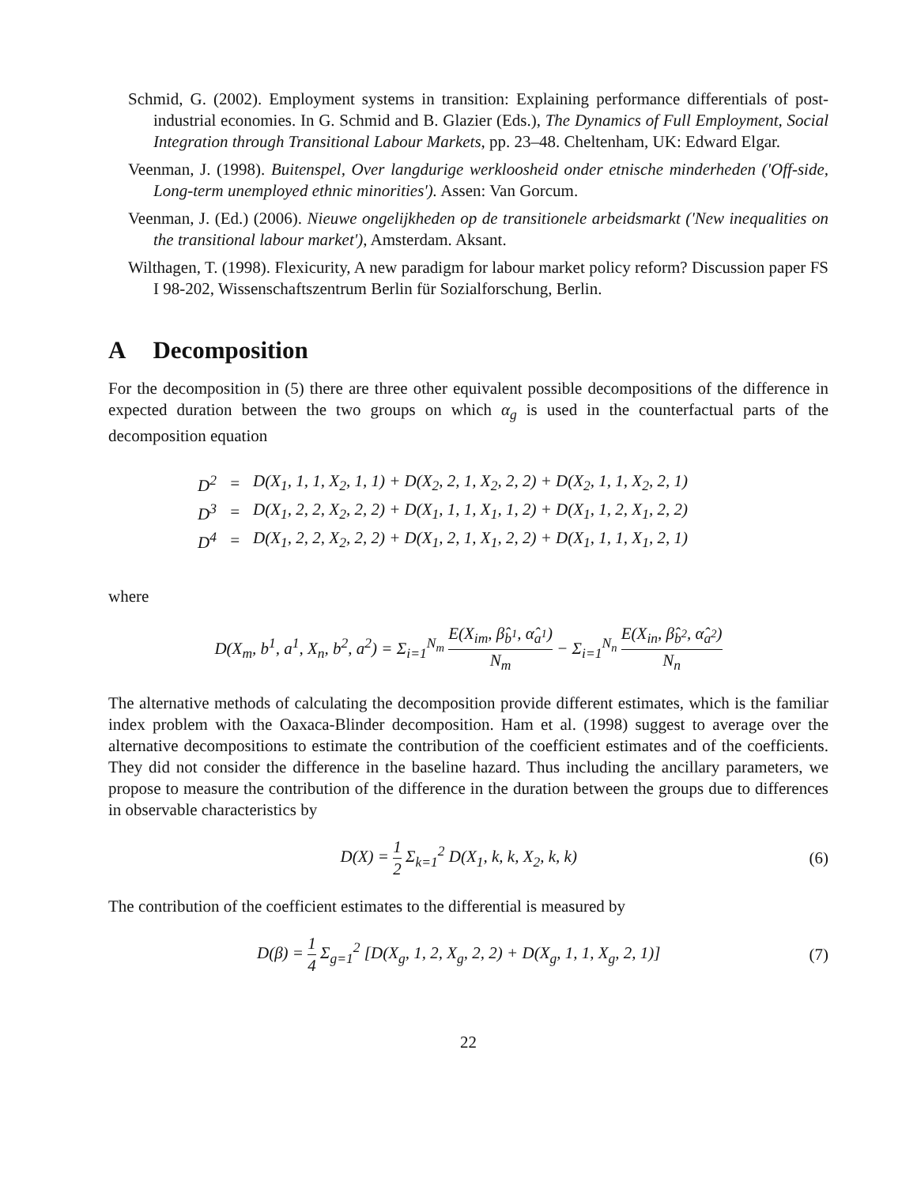Schmid, G. (2002). Employment systems in transition: Explaining performance differentials of post-industrial economies. In G. Schmid and B. Glazier (Eds.), The Dynamics of Full Employment, Social Integration through Transitional Labour Markets, pp. 23–48. Cheltenham, UK: Edward Elgar.
Veenman, J. (1998). Buitenspel, Over langdurige werkloosheid onder etnische minderheden ('Off-side, Long-term unemployed ethnic minorities'). Assen: Van Gorcum.
Veenman, J. (Ed.) (2006). Nieuwe ongelijkheden op de transitionele arbeidsmarkt ('New inequalities on the transitional labour market'), Amsterdam. Aksant.
Wilthagen, T. (1998). Flexicurity, A new paradigm for labour market policy reform? Discussion paper FS I 98-202, Wissenschaftszentrum Berlin für Sozialforschung, Berlin.
A Decomposition
For the decomposition in (5) there are three other equivalent possible decompositions of the difference in expected duration between the two groups on which α<sub>g</sub> is used in the counterfactual parts of the decomposition equation
| D<sup>2</sup> | = | D(X<sub>1</sub>, 1, 1, X<sub>2</sub>, 1, 1) + D(X<sub>2</sub>, 2, 1, X<sub>2</sub>, 2, 2) + D(X<sub>2</sub>, 1, 1, X<sub>2</sub>, 2, 1) |
| D<sup>3</sup> | = | D(X<sub>1</sub>, 2, 2, X<sub>2</sub>, 2, 2) + D(X<sub>1</sub>, 1, 1, X<sub>1</sub>, 1, 2) + D(X<sub>1</sub>, 1, 2, X<sub>1</sub>, 2, 2) |
| D<sup>4</sup> | = | D(X<sub>1</sub>, 2, 2, X<sub>2</sub>, 2, 2) + D(X<sub>1</sub>, 2, 1, X<sub>1</sub>, 2, 2) + D(X<sub>1</sub>, 1, 1, X<sub>1</sub>, 2, 1) |
where
D(X<sub>m</sub>, b<sup>1</sup>, a<sup>1</sup>, X<sub>n</sub>, b<sup>2</sup>, a<sup>2</sup>) = Σ<sub>i=1</sub><sup>N<sub>m</sub></sup> E(X<sub>im</sub>, β̂<sub>b<sup>1</sup></sub>, α̂<sub>a<sup>1</sup></sub>) N<sub>m</sub> − Σ<sub>i=1</sub><sup>N<sub>n</sub></sup> E(X<sub>in</sub>, β̂<sub>b<sup>2</sup></sub>, α̂<sub>a<sup>2</sup></sub>) N<sub>n</sub>
The alternative methods of calculating the decomposition provide different estimates, which is the familiar index problem with the Oaxaca-Blinder decomposition. Ham et al. (1998) suggest to average over the alternative decompositions to estimate the contribution of the coefficient estimates and of the coefficients. They did not consider the difference in the baseline hazard. Thus including the ancillary parameters, we propose to measure the contribution of the difference in the duration between the groups due to differences in observable characteristics by
D(X) = 1 2 Σ<sub>k=1</sub><sup>2</sup> D(X<sub>1</sub>, k, k, X<sub>2</sub>, k, k)
(6)
The contribution of the coefficient estimates to the differential is measured by
D(β) = 1 4 Σ<sub>g=1</sub><sup>2</sup> [D(X<sub>g</sub>, 1, 2, X<sub>g</sub>, 2, 2) + D(X<sub>g</sub>, 1, 1, X<sub>g</sub>, 2, 1)]
(7)
22